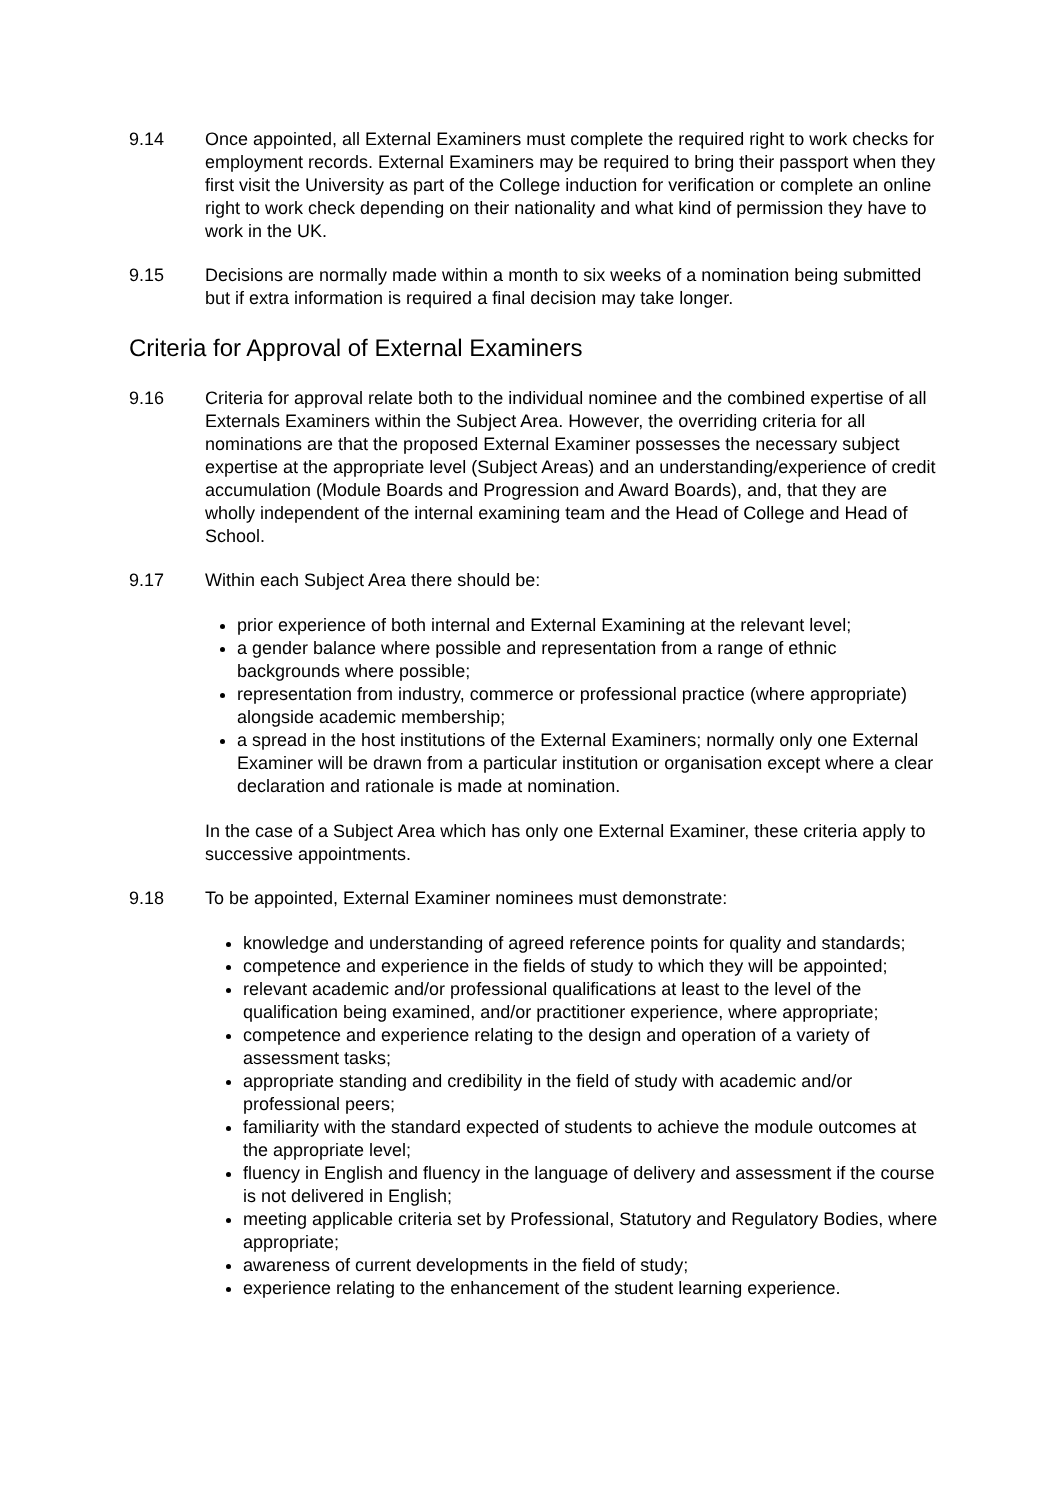9.14 Once appointed, all External Examiners must complete the required right to work checks for employment records. External Examiners may be required to bring their passport when they first visit the University as part of the College induction for verification or complete an online right to work check depending on their nationality and what kind of permission they have to work in the UK.
9.15 Decisions are normally made within a month to six weeks of a nomination being submitted but if extra information is required a final decision may take longer.
Criteria for Approval of External Examiners
9.16 Criteria for approval relate both to the individual nominee and the combined expertise of all Externals Examiners within the Subject Area. However, the overriding criteria for all nominations are that the proposed External Examiner possesses the necessary subject expertise at the appropriate level (Subject Areas) and an understanding/experience of credit accumulation (Module Boards and Progression and Award Boards), and, that they are wholly independent of the internal examining team and the Head of College and Head of School.
9.17 Within each Subject Area there should be:
prior experience of both internal and External Examining at the relevant level;
a gender balance where possible and representation from a range of ethnic backgrounds where possible;
representation from industry, commerce or professional practice (where appropriate) alongside academic membership;
a spread in the host institutions of the External Examiners; normally only one External Examiner will be drawn from a particular institution or organisation except where a clear declaration and rationale is made at nomination.
In the case of a Subject Area which has only one External Examiner, these criteria apply to successive appointments.
9.18 To be appointed, External Examiner nominees must demonstrate:
knowledge and understanding of agreed reference points for quality and standards;
competence and experience in the fields of study to which they will be appointed;
relevant academic and/or professional qualifications at least to the level of the qualification being examined, and/or practitioner experience, where appropriate;
competence and experience relating to the design and operation of a variety of assessment tasks;
appropriate standing and credibility in the field of study with academic and/or professional peers;
familiarity with the standard expected of students to achieve the module outcomes at the appropriate level;
fluency in English and fluency in the language of delivery and assessment if the course is not delivered in English;
meeting applicable criteria set by Professional, Statutory and Regulatory Bodies, where appropriate;
awareness of current developments in the field of study;
experience relating to the enhancement of the student learning experience.